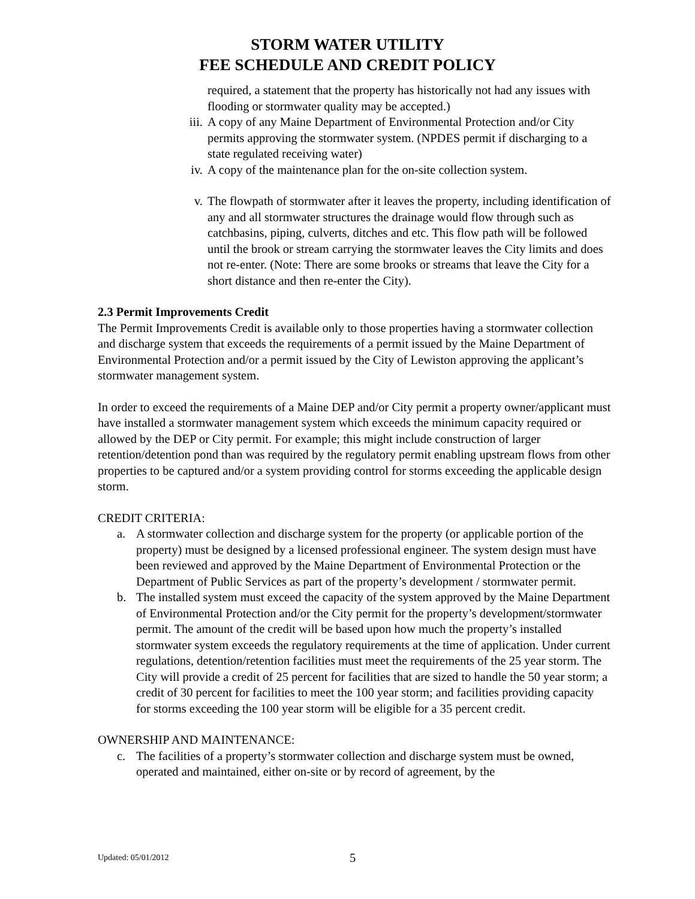STORM WATER UTILITY
FEE SCHEDULE AND CREDIT POLICY
required, a statement that the property has historically not had any issues with flooding or stormwater quality may be accepted.)
iii.
A copy of any Maine Department of Environmental Protection and/or City permits approving the stormwater system. (NPDES permit if discharging to a state regulated receiving water)
iv. A copy of the maintenance plan for the on-site collection system.
v. The flowpath of stormwater after it leaves the property, including identification of any and all stormwater structures the drainage would flow through such as catchbasins, piping, culverts, ditches and etc. This flow path will be followed until the brook or stream carrying the stormwater leaves the City limits and does not re-enter. (Note: There are some brooks or streams that leave the City for a short distance and then re-enter the City).
2.3 Permit Improvements Credit
The Permit Improvements Credit is available only to those properties having a stormwater collection and discharge system that exceeds the requirements of a permit issued by the Maine Department of Environmental Protection and/or a permit issued by the City of Lewiston approving the applicant’s stormwater management system.
In order to exceed the requirements of a Maine DEP and/or City permit a property owner/applicant must have installed a stormwater management system which exceeds the minimum capacity required or allowed by the DEP or City permit. For example; this might include construction of larger retention/detention pond than was required by the regulatory permit enabling upstream flows from other properties to be captured and/or a system providing control for storms exceeding the applicable design storm.
CREDIT CRITERIA:
a. A stormwater collection and discharge system for the property (or applicable portion of the property) must be designed by a licensed professional engineer. The system design must have been reviewed and approved by the Maine Department of Environmental Protection or the Department of Public Services as part of the property’s development / stormwater permit.
b. The installed system must exceed the capacity of the system approved by the Maine Department of Environmental Protection and/or the City permit for the property’s development/stormwater permit. The amount of the credit will be based upon how much the property’s installed stormwater system exceeds the regulatory requirements at the time of application. Under current regulations, detention/retention facilities must meet the requirements of the 25 year storm. The City will provide a credit of 25 percent for facilities that are sized to handle the 50 year storm; a credit of 30 percent for facilities to meet the 100 year storm; and facilities providing capacity for storms exceeding the 100 year storm will be eligible for a 35 percent credit.
OWNERSHIP AND MAINTENANCE:
c. The facilities of a property’s stormwater collection and discharge system must be owned, operated and maintained, either on-site or by record of agreement, by the
Updated: 05/01/2012 5